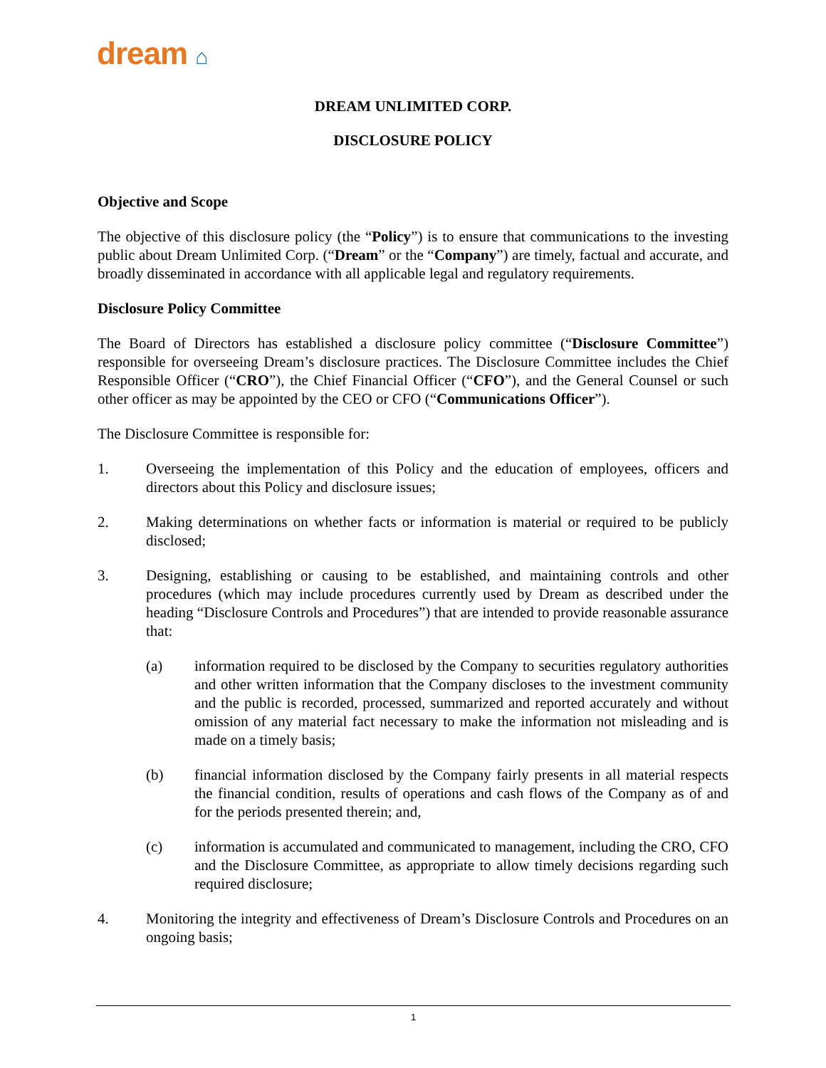dream ⌂
DREAM UNLIMITED CORP.
DISCLOSURE POLICY
Objective and Scope
The objective of this disclosure policy (the “Policy”) is to ensure that communications to the investing public about Dream Unlimited Corp. (“Dream” or the “Company”) are timely, factual and accurate, and broadly disseminated in accordance with all applicable legal and regulatory requirements.
Disclosure Policy Committee
The Board of Directors has established a disclosure policy committee (“Disclosure Committee”) responsible for overseeing Dream’s disclosure practices. The Disclosure Committee includes the Chief Responsible Officer (“CRO”), the Chief Financial Officer (“CFO”), and the General Counsel or such other officer as may be appointed by the CEO or CFO (“Communications Officer”).
The Disclosure Committee is responsible for:
1. Overseeing the implementation of this Policy and the education of employees, officers and directors about this Policy and disclosure issues;
2. Making determinations on whether facts or information is material or required to be publicly disclosed;
3. Designing, establishing or causing to be established, and maintaining controls and other procedures (which may include procedures currently used by Dream as described under the heading “Disclosure Controls and Procedures”) that are intended to provide reasonable assurance that:
(a) information required to be disclosed by the Company to securities regulatory authorities and other written information that the Company discloses to the investment community and the public is recorded, processed, summarized and reported accurately and without omission of any material fact necessary to make the information not misleading and is made on a timely basis;
(b) financial information disclosed by the Company fairly presents in all material respects the financial condition, results of operations and cash flows of the Company as of and for the periods presented therein; and,
(c) information is accumulated and communicated to management, including the CRO, CFO and the Disclosure Committee, as appropriate to allow timely decisions regarding such required disclosure;
4. Monitoring the integrity and effectiveness of Dream’s Disclosure Controls and Procedures on an ongoing basis;
1